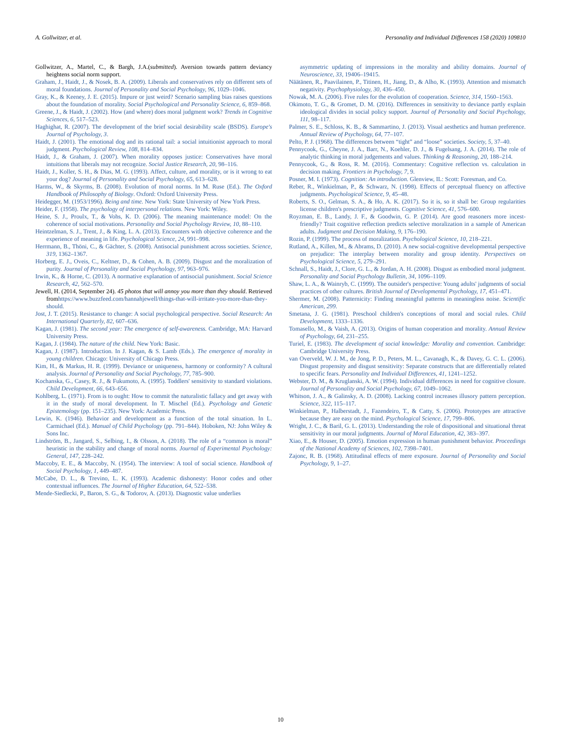A. Gollwitzer, et al. Personality and Individual Differences 158 (2020) 109810
Gollwitzer, A., Martel, C., & Bargh, J.A.(submitted). Aversion towards pattern deviancy heightens social norm support.
Graham, J., Haidt, J., & Nosek, B. A. (2009). Liberals and conservatives rely on different sets of moral foundations. Journal of Personality and Social Psychology, 96, 1029–1046.
Gray, K., & Keeney, J. E. (2015). Impure or just weird? Scenario sampling bias raises questions about the foundation of morality. Social Psychological and Personality Science, 6, 859–868.
Greene, J., & Haidt, J. (2002). How (and where) does moral judgment work? Trends in Cognitive Sciences, 6, 517–523.
Haghighat, R. (2007). The development of the brief social desirability scale (BSDS). Europe's Journal of Psychology, 3.
Haidt, J. (2001). The emotional dog and its rational tail: a social intuitionist approach to moral judgment. Psychological Review, 108, 814–834.
Haidt, J., & Graham, J. (2007). When morality opposes justice: Conservatives have moral intuitions that liberals may not recognize. Social Justice Research, 20, 98–116.
Haidt, J., Koller, S. H., & Dias, M. G. (1993). Affect, culture, and morality, or is it wrong to eat your dog? Journal of Personality and Social Psychology, 65, 613–628.
Harms, W., & Skyrms, B. (2008). Evolution of moral norms. In M. Ruse (Ed.). The Oxford Handbook of Philosophy of Biology. Oxford: Oxford University Press.
Heidegger, M. (1953/1996). Being and time. New York: State University of New York Press.
Heider, F. (1958). The psychology of interpersonal relations. New York: Wiley.
Heine, S. J., Proulx, T., & Vohs, K. D. (2006). The meaning maintenance model: On the coherence of social motivations. Personality and Social Psychology Review, 10, 88–110.
Heintzelman, S. J., Trent, J., & King, L. A. (2013). Encounters with objective coherence and the experience of meaning in life. Psychological Science, 24, 991–998.
Herrmann, B., Thöni, C., & Gächter, S. (2008). Antisocial punishment across societies. Science, 319, 1362–1367.
Horberg, E. J., Oveis, C., Keltner, D., & Cohen, A. B. (2009). Disgust and the moralization of purity. Journal of Personality and Social Psychology, 97, 963–976.
Irwin, K., & Horne, C. (2013). A normative explanation of antisocial punishment. Social Science Research, 42, 562–570.
Jewell, H. (2014, September 24). 45 photos that will annoy you more than they should. Retrieved fromhttps://www.buzzfeed.com/hannahjewell/things-that-will-irritate-you-more-than-they-should.
Jost, J. T. (2015). Resistance to change: A social psychological perspective. Social Research: An International Quarterly, 82, 607–636.
Kagan, J. (1981). The second year: The emergence of self-awareness. Cambridge, MA: Harvard University Press.
Kagan, J. (1984). The nature of the child. New York: Basic.
Kagan, J. (1987). Introduction. In J. Kagan, & S. Lamb (Eds.). The emergence of morality in young children. Chicago: University of Chicago Press.
Kim, H., & Markus, H. R. (1999). Deviance or uniqueness, harmony or conformity? A cultural analysis. Journal of Personality and Social Psychology, 77, 785–900.
Kochanska, G., Casey, R. J., & Fukumoto, A. (1995). Toddlers' sensitivity to standard violations. Child Development, 66, 643–656.
Kohlberg, L. (1971). From is to ought: How to commit the naturalistic fallacy and get away with it in the study of moral development. In T. Mischel (Ed.). Psychology and Genetic Epistemology (pp. 151–235). New York: Academic Press.
Lewin, K. (1946). Behavior and development as a function of the total situation. In L. Carmichael (Ed.). Manual of Child Psychology (pp. 791–844). Hoboken, NJ: John Wiley & Sons Inc.
Lindström, B., Jangard, S., Selbing, I., & Olsson, A. (2018). The role of a “common is moral” heuristic in the stability and change of moral norms. Journal of Experimental Psychology: General, 147, 228–242.
Maccoby, E. E., & Maccoby, N. (1954). The interview: A tool of social science. Handbook of Social Psychology, 1, 449–487.
McCabe, D. L., & Trevino, L. K. (1993). Academic dishonesty: Honor codes and other contextual influences. The Journal of Higher Education, 64, 522–538.
Mende-Siedlecki, P., Baron, S. G., & Todorov, A. (2013). Diagnostic value underlies
asymmetric updating of impressions in the morality and ability domains. Journal of Neuroscience, 33, 19406–19415.
Näätänen, R., Paavilainen, P., Titinen, H., Jiang, D., & Alho, K. (1993). Attention and mismatch negativity. Psychophysiology, 30, 436–450.
Nowak, M. A. (2006). Five rules for the evolution of cooperation. Science, 314, 1560–1563.
Okimoto, T. G., & Gromet, D. M. (2016). Differences in sensitivity to deviance partly explain ideological divides in social policy support. Journal of Personality and Social Psychology, 111, 98–117.
Palmer, S. E., Schloss, K. B., & Sammartino, J. (2013). Visual aesthetics and human preference. Annual Review of Psychology, 64, 77–107.
Pelto, P. J. (1968). The differences between “tight” and “loose” societies. Society, 5, 37–40.
Pennycook, G., Cheyne, J. A., Barr, N., Koehler, D. J., & Fugelsang, J. A. (2014). The role of analytic thinking in moral judgements and values. Thinking & Reasoning, 20, 188–214.
Pennycook, G., & Ross, R. M. (2016). Commentary: Cognitive reflection vs. calculation in decision making. Frontiers in Psychology, 7, 9.
Posner, M. I. (1973). Cognition: An introduction. Glenview, IL: Scott: Foresman, and Co.
Reber, R., Winkielman, P., & Schwarz, N. (1998). Effects of perceptual fluency on affective judgments. Psychological Science, 9, 45–48.
Roberts, S. O., Gelman, S. A., & Ho, A. K. (2017). So it is, so it shall be: Group regularities license children's prescriptive judgments. Cognitive Science, 41, 576–600.
Royzman, E. B., Landy, J. F., & Goodwin, G. P. (2014). Are good reasoners more incest-friendly? Trait cognitive reflection predicts selective moralization in a sample of American adults. Judgment and Decision Making, 9, 176–190.
Rozin, P. (1999). The process of moralization. Psychological Science, 10, 218–221.
Rutland, A., Killen, M., & Abrams, D. (2010). A new social-cognitive developmental perspective on prejudice: The interplay between morality and group identity. Perspectives on Psychological Science, 5, 279–291.
Schnall, S., Haidt, J., Clore, G. L., & Jordan, A. H. (2008). Disgust as embodied moral judgment. Personality and Social Psychology Bulletin, 34, 1096–1109.
Shaw, L. A., & Wainryb, C. (1999). The outsider's perspective: Young adults' judgments of social practices of other cultures. British Journal of Developmental Psychology, 17, 451–471.
Shermer, M. (2008). Patternicity: Finding meaningful patterns in meaningless noise. Scientific American, 299.
Smetana, J. G. (1981). Preschool children's conceptions of moral and social rules. Child Development, 1333–1336.
Tomasello, M., & Vaish, A. (2013). Origins of human cooperation and morality. Annual Review of Psychology, 64, 231–255.
Turiel, E. (1983). The development of social knowledge: Morality and convention. Cambridge: Cambridge University Press.
van Overveld, W. J. M., de Jong, P. D., Peters, M. L., Cavanagh, K., & Davey, G. C. L. (2006). Disgust propensity and disgust sensitivity: Separate constructs that are differentially related to specific fears. Personality and Individual Differences, 41, 1241–1252.
Webster, D. M., & Kruglanski, A. W. (1994). Individual differences in need for cognitive closure. Journal of Personality and Social Psychology, 67, 1049–1062.
Whitson, J. A., & Galinsky, A. D. (2008). Lacking control increases illusory pattern perception. Science, 322, 115–117.
Winkielman, P., Halberstadt, J., Fazendeiro, T., & Catty, S. (2006). Prototypes are attractive because they are easy on the mind. Psychological Science, 17, 799–806.
Wright, J. C., & Baril, G. L. (2013). Understanding the role of dispositional and situational threat sensitivity in our moral judgments. Journal of Moral Education, 42, 383–397.
Xiao, E., & Houser, D. (2005). Emotion expression in human punishment behavior. Proceedings of the National Academy of Sciences, 102, 7398–7401.
Zajonc, R. B. (1968). Attitudinal effects of mere exposure. Journal of Personality and Social Psychology, 9, 1–27.
10